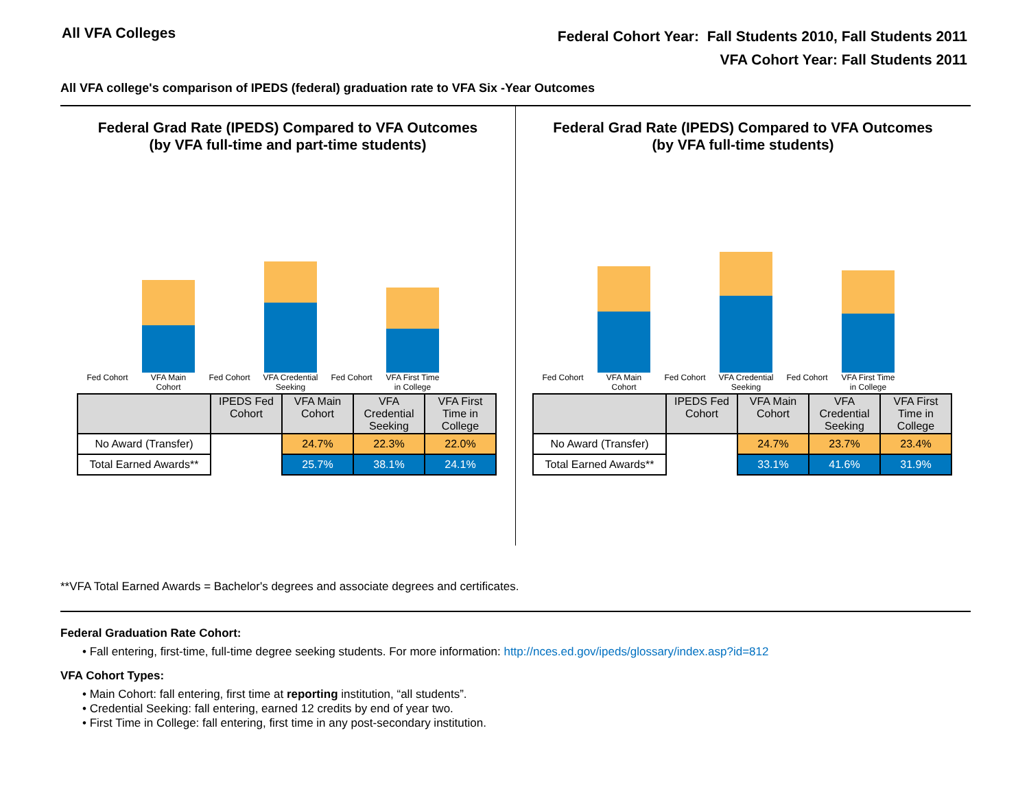All VFA Colleges
Federal Cohort Year: Fall Students 2010, Fall Students 2011
VFA Cohort Year: Fall Students 2011
All VFA college's comparison of IPEDS (federal) graduation rate to VFA Six -Year Outcomes
Federal Grad Rate (IPEDS) Compared to VFA Outcomes
(by VFA full-time and part-time students)
Fed Cohort VFA Main Cohort
Fed Cohort VFA Credential Seeking
Fed Cohort VFA First Time in College
| | IPEDS Fed Cohort | VFA Main Cohort | VFA Credential Seeking | VFA First Time in College |
| --- | --- | --- | --- | --- |
| No Award (Transfer) | | 24.7% | 22.3% | 22.0% |
| Total Earned Awards** | | 25.7% | 38.1% | 24.1% |
Federal Grad Rate (IPEDS) Compared to VFA Outcomes
(by VFA full-time students)
Fed Cohort VFA Main Cohort
Fed Cohort VFA Credential Seeking
Fed Cohort VFA First Time in College
| | IPEDS Fed Cohort | VFA Main Cohort | VFA Credential Seeking | VFA First Time in College |
| --- | --- | --- | --- | --- |
| No Award (Transfer) | | 24.7% | 23.7% | 23.4% |
| Total Earned Awards** | | 33.1% | 41.6% | 31.9% |
**VFA Total Earned Awards = Bachelor's degrees and associate degrees and certificates.
Federal Graduation Rate Cohort:
• Fall entering, first-time, full-time degree seeking students. For more information: http://nces.ed.gov/ipeds/glossary/index.asp?id=812
VFA Cohort Types:
• Main Cohort: fall entering, first time at reporting institution, “all students”.
• Credential Seeking: fall entering, earned 12 credits by end of year two.
• First Time in College: fall entering, first time in any post-secondary institution.